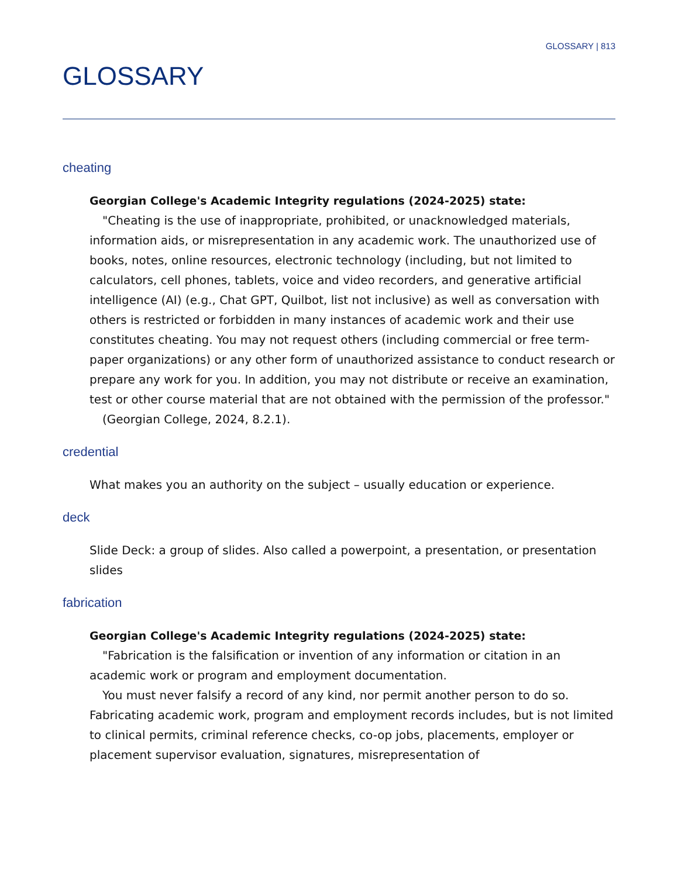GLOSSARY | 813
GLOSSARY
cheating
Georgian College's Academic Integrity regulations (2024-2025) state:
"Cheating is the use of inappropriate, prohibited, or unacknowledged materials, information aids, or misrepresentation in any academic work. The unauthorized use of books, notes, online resources, electronic technology (including, but not limited to calculators, cell phones, tablets, voice and video recorders, and generative artificial intelligence (AI) (e.g., Chat GPT, Quilbot, list not inclusive) as well as conversation with others is restricted or forbidden in many instances of academic work and their use constitutes cheating. You may not request others (including commercial or free term-paper organizations) or any other form of unauthorized assistance to conduct research or prepare any work for you. In addition, you may not distribute or receive an examination, test or other course material that are not obtained with the permission of the professor."
(Georgian College, 2024, 8.2.1).
credential
What makes you an authority on the subject – usually education or experience.
deck
Slide Deck: a group of slides. Also called a powerpoint, a presentation, or presentation slides
fabrication
Georgian College's Academic Integrity regulations (2024-2025) state:
"Fabrication is the falsification or invention of any information or citation in an academic work or program and employment documentation.
You must never falsify a record of any kind, nor permit another person to do so. Fabricating academic work, program and employment records includes, but is not limited to clinical permits, criminal reference checks, co-op jobs, placements, employer or placement supervisor evaluation, signatures, misrepresentation of